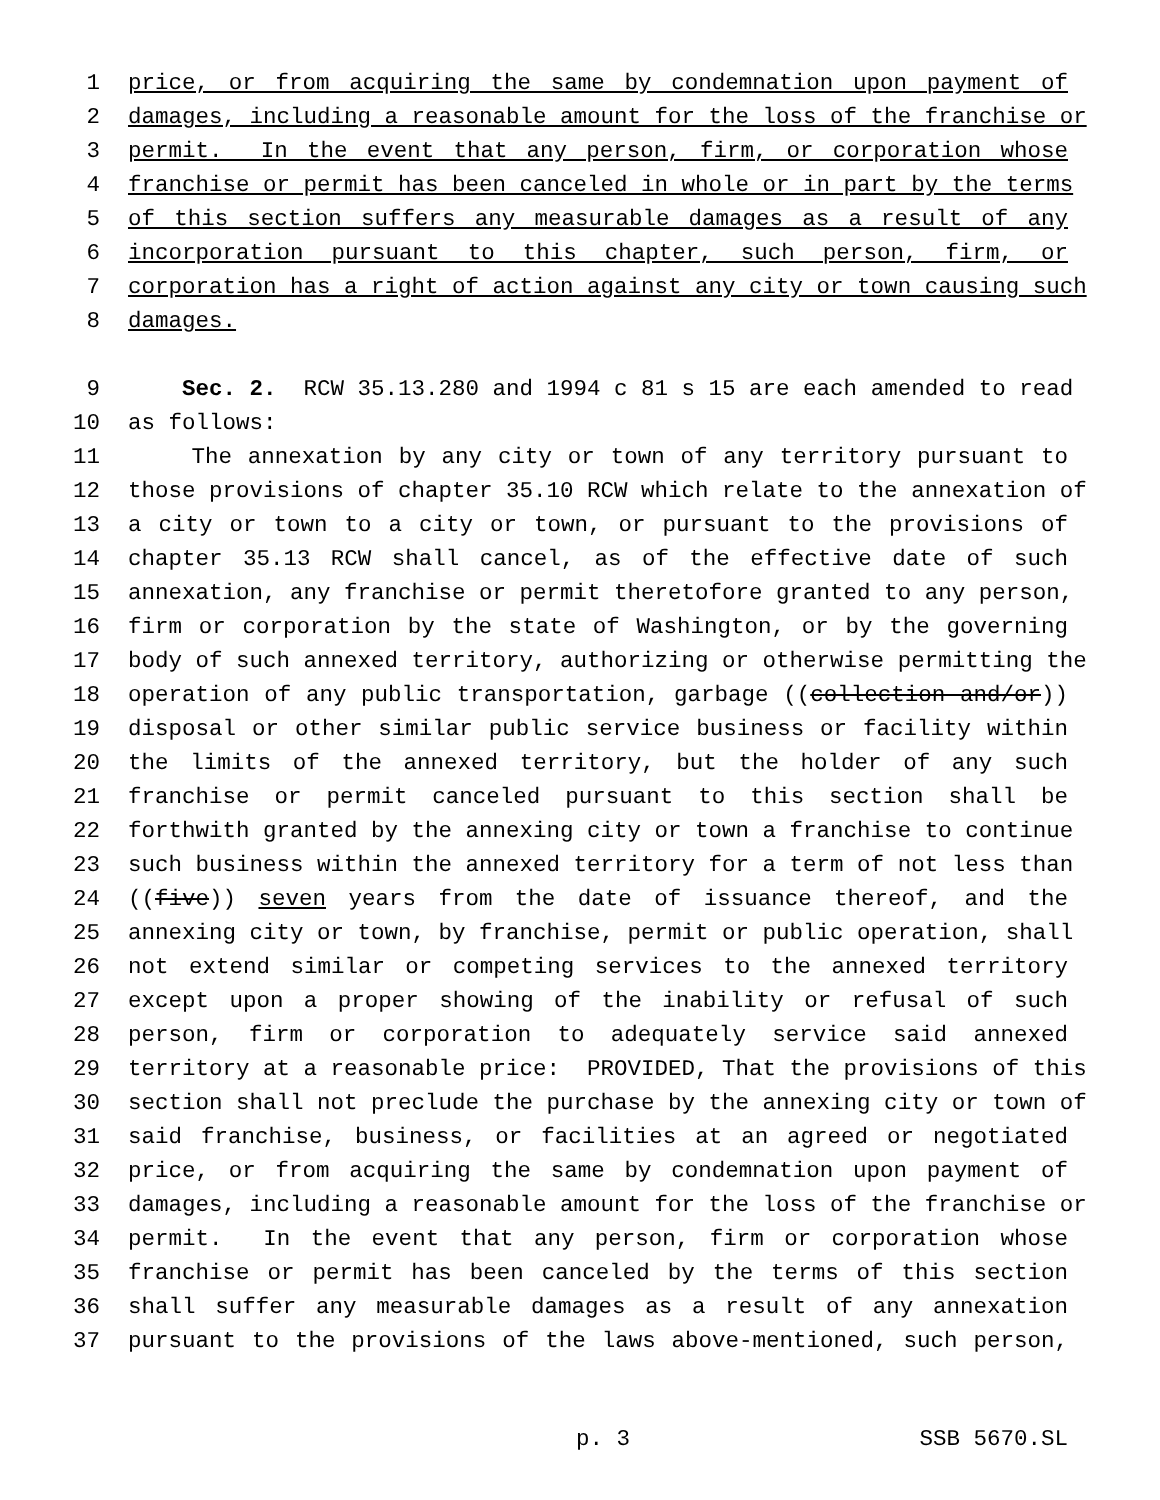1 price, or from acquiring the same by condemnation upon payment of
2 damages, including a reasonable amount for the loss of the franchise or
3 permit. In the event that any person, firm, or corporation whose
4 franchise or permit has been canceled in whole or in part by the terms
5 of this section suffers any measurable damages as a result of any
6 incorporation pursuant to this chapter, such person, firm, or
7 corporation has a right of action against any city or town causing such
8 damages.
9 Sec. 2. RCW 35.13.280 and 1994 c 81 s 15 are each amended to read
10 as follows:
11 The annexation by any city or town of any territory pursuant to
12 those provisions of chapter 35.10 RCW which relate to the annexation of
13 a city or town to a city or town, or pursuant to the provisions of
14 chapter 35.13 RCW shall cancel, as of the effective date of such
15 annexation, any franchise or permit theretofore granted to any person,
16 firm or corporation by the state of Washington, or by the governing
17 body of such annexed territory, authorizing or otherwise permitting the
18 operation of any public transportation, garbage ((collection and/or))
19 disposal or other similar public service business or facility within
20 the limits of the annexed territory, but the holder of any such
21 franchise or permit canceled pursuant to this section shall be
22 forthwith granted by the annexing city or town a franchise to continue
23 such business within the annexed territory for a term of not less than
24 ((five)) seven years from the date of issuance thereof, and the
25 annexing city or town, by franchise, permit or public operation, shall
26 not extend similar or competing services to the annexed territory
27 except upon a proper showing of the inability or refusal of such
28 person, firm or corporation to adequately service said annexed
29 territory at a reasonable price: PROVIDED, That the provisions of this
30 section shall not preclude the purchase by the annexing city or town of
31 said franchise, business, or facilities at an agreed or negotiated
32 price, or from acquiring the same by condemnation upon payment of
33 damages, including a reasonable amount for the loss of the franchise or
34 permit. In the event that any person, firm or corporation whose
35 franchise or permit has been canceled by the terms of this section
36 shall suffer any measurable damages as a result of any annexation
37 pursuant to the provisions of the laws above-mentioned, such person,
p. 3 SSB 5670.SL